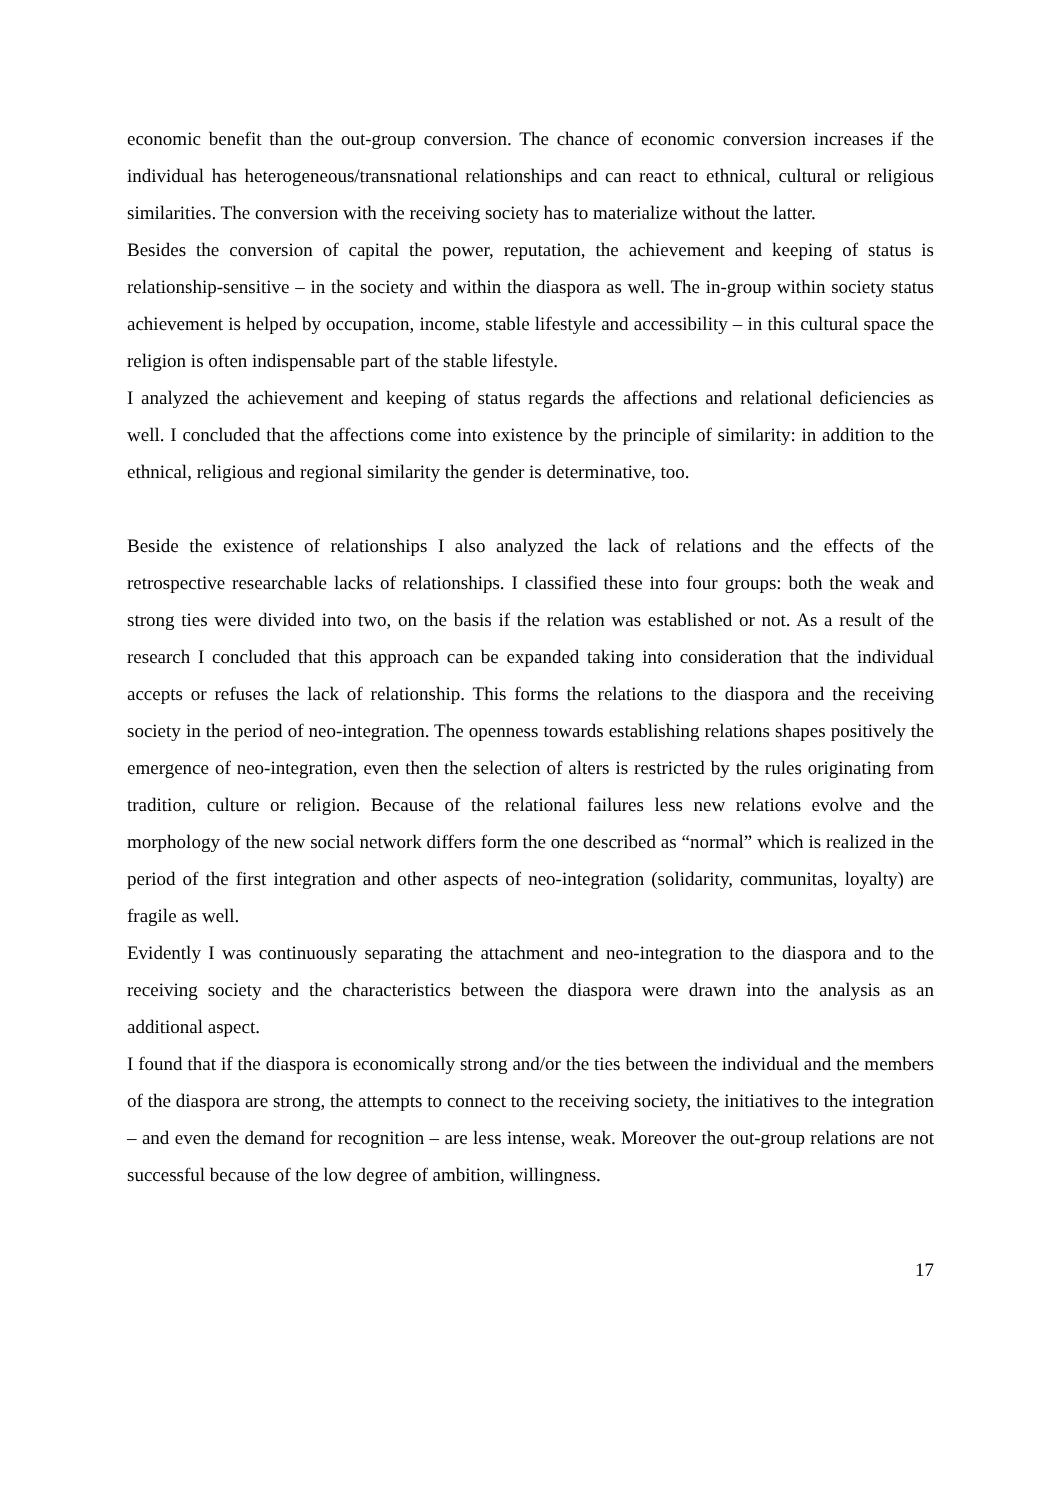economic benefit than the out-group conversion. The chance of economic conversion increases if the individual has heterogeneous/transnational relationships and can react to ethnical, cultural or religious similarities. The conversion with the receiving society has to materialize without the latter.
Besides the conversion of capital the power, reputation, the achievement and keeping of status is relationship-sensitive – in the society and within the diaspora as well. The in-group within society status achievement is helped by occupation, income, stable lifestyle and accessibility – in this cultural space the religion is often indispensable part of the stable lifestyle.
I analyzed the achievement and keeping of status regards the affections and relational deficiencies as well. I concluded that the affections come into existence by the principle of similarity: in addition to the ethnical, religious and regional similarity the gender is determinative, too.
Beside the existence of relationships I also analyzed the lack of relations and the effects of the retrospective researchable lacks of relationships. I classified these into four groups: both the weak and strong ties were divided into two, on the basis if the relation was established or not. As a result of the research I concluded that this approach can be expanded taking into consideration that the individual accepts or refuses the lack of relationship. This forms the relations to the diaspora and the receiving society in the period of neo-integration. The openness towards establishing relations shapes positively the emergence of neo-integration, even then the selection of alters is restricted by the rules originating from tradition, culture or religion. Because of the relational failures less new relations evolve and the morphology of the new social network differs form the one described as “normal” which is realized in the period of the first integration and other aspects of neo-integration (solidarity, communitas, loyalty) are fragile as well.
Evidently I was continuously separating the attachment and neo-integration to the diaspora and to the receiving society and the characteristics between the diaspora were drawn into the analysis as an additional aspect.
I found that if the diaspora is economically strong and/or the ties between the individual and the members of the diaspora are strong, the attempts to connect to the receiving society, the initiatives to the integration – and even the demand for recognition – are less intense, weak. Moreover the out-group relations are not successful because of the low degree of ambition, willingness.
17